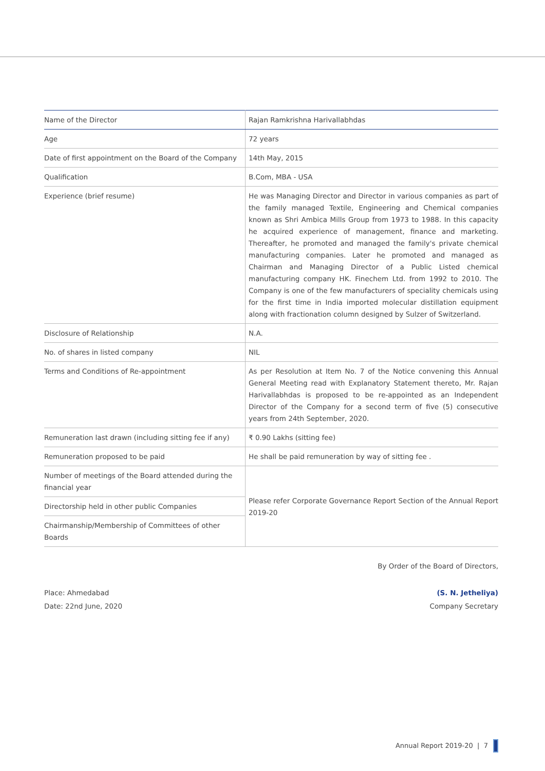| Name of the Director | Rajan Ramkrishna Harivallabhdas |
| Age | 72 years |
| Date of first appointment on the Board of the Company | 14th May, 2015 |
| Qualification | B.Com, MBA - USA |
| Experience (brief resume) | He was Managing Director and Director in various companies as part of the family managed Textile, Engineering and Chemical companies known as Shri Ambica Mills Group from 1973 to 1988. In this capacity he acquired experience of management, finance and marketing. Thereafter, he promoted and managed the family's private chemical manufacturing companies. Later he promoted and managed as Chairman and Managing Director of a Public Listed chemical manufacturing company HK. Finechem Ltd. from 1992 to 2010. The Company is one of the few manufacturers of speciality chemicals using for the first time in India imported molecular distillation equipment along with fractionation column designed by Sulzer of Switzerland. |
| Disclosure of Relationship | N.A. |
| No. of shares in listed company | NIL |
| Terms and Conditions of Re-appointment | As per Resolution at Item No. 7 of the Notice convening this Annual General Meeting read with Explanatory Statement thereto, Mr. Rajan Harivallabhdas is proposed to be re-appointed as an Independent Director of the Company for a second term of five (5) consecutive years from 24th September, 2020. |
| Remuneration last drawn (including sitting fee if any) | ₹ 0.90 Lakhs (sitting fee) |
| Remuneration proposed to be paid | He shall be paid remuneration by way of sitting fee . |
| Number of meetings of the Board attended during the financial year | Please refer Corporate Governance Report Section of the Annual Report 2019-20 |
| Directorship held in other public Companies | |
| Chairmanship/Membership of Committees of other Boards | |
By Order of the Board of Directors,
Place: Ahmedabad
Date: 22nd June, 2020
(S. N. Jetheliya)
Company Secretary
Annual Report 2019-20 | 7